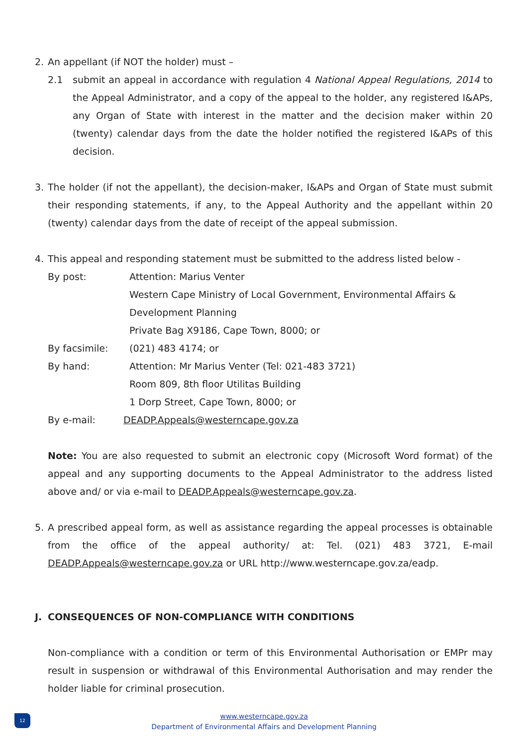2. An appellant (if NOT the holder) must –
2.1 submit an appeal in accordance with regulation 4 National Appeal Regulations, 2014 to the Appeal Administrator, and a copy of the appeal to the holder, any registered I&APs, any Organ of State with interest in the matter and the decision maker within 20 (twenty) calendar days from the date the holder notified the registered I&APs of this decision.
3. The holder (if not the appellant), the decision-maker, I&APs and Organ of State must submit their responding statements, if any, to the Appeal Authority and the appellant within 20 (twenty) calendar days from the date of receipt of the appeal submission.
4. This appeal and responding statement must be submitted to the address listed below -
By post: Attention: Marius Venter
Western Cape Ministry of Local Government, Environmental Affairs & Development Planning
Private Bag X9186, Cape Town, 8000; or
By facsimile: (021) 483 4174; or
By hand: Attention: Mr Marius Venter (Tel: 021-483 3721)
Room 809, 8th floor Utilitas Building
1 Dorp Street, Cape Town, 8000; or
By e-mail: DEADP.Appeals@westerncape.gov.za
Note: You are also requested to submit an electronic copy (Microsoft Word format) of the appeal and any supporting documents to the Appeal Administrator to the address listed above and/ or via e-mail to DEADP.Appeals@westerncape.gov.za.
5. A prescribed appeal form, as well as assistance regarding the appeal processes is obtainable from the office of the appeal authority/ at: Tel. (021) 483 3721, E-mail DEADP.Appeals@westerncape.gov.za or URL http://www.westerncape.gov.za/eadp.
J. CONSEQUENCES OF NON-COMPLIANCE WITH CONDITIONS
Non-compliance with a condition or term of this Environmental Authorisation or EMPr may result in suspension or withdrawal of this Environmental Authorisation and may render the holder liable for criminal prosecution.
12
www.westerncape.gov.za
Department of Environmental Affairs and Development Planning